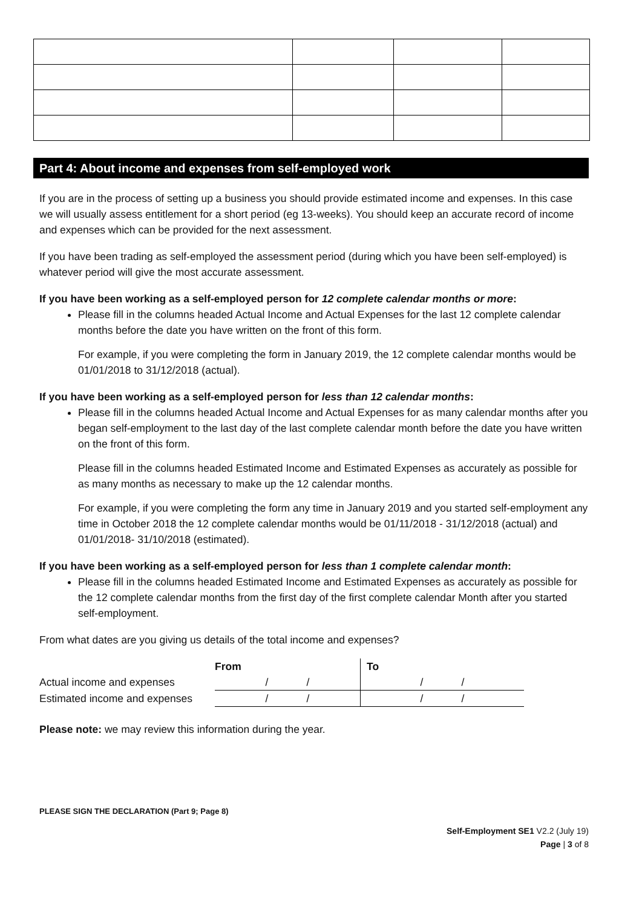Part 4: About income and expenses from self-employed work
If you are in the process of setting up a business you should provide estimated income and expenses. In this case we will usually assess entitlement for a short period (eg 13-weeks). You should keep an accurate record of income and expenses which can be provided for the next assessment.
If you have been trading as self-employed the assessment period (during which you have been self-employed) is whatever period will give the most accurate assessment.
If you have been working as a self-employed person for 12 complete calendar months or more:
Please fill in the columns headed Actual Income and Actual Expenses for the last 12 complete calendar months before the date you have written on the front of this form.
For example, if you were completing the form in January 2019, the 12 complete calendar months would be 01/01/2018 to 31/12/2018 (actual).
If you have been working as a self-employed person for less than 12 calendar months:
Please fill in the columns headed Actual Income and Actual Expenses for as many calendar months after you began self-employment to the last day of the last complete calendar month before the date you have written on the front of this form.
Please fill in the columns headed Estimated Income and Estimated Expenses as accurately as possible for as many months as necessary to make up the 12 calendar months.
For example, if you were completing the form any time in January 2019 and you started self-employment any time in October 2018 the 12 complete calendar months would be 01/11/2018 - 31/12/2018 (actual) and 01/01/2018- 31/10/2018 (estimated).
If you have been working as a self-employed person for less than 1 complete calendar month:
Please fill in the columns headed Estimated Income and Estimated Expenses as accurately as possible for the 12 complete calendar months from the first day of the first complete calendar Month after you started self-employment.
From what dates are you giving us details of the total income and expenses?
| | From | To |
| Actual income and expenses | / / | / / |
| Estimated income and expenses | / / | / / |
Please note: we may review this information during the year.
PLEASE SIGN THE DECLARATION (Part 9; Page 8)
Self-Employment SE1 V2.2 (July 19)
Page | 3 of 8